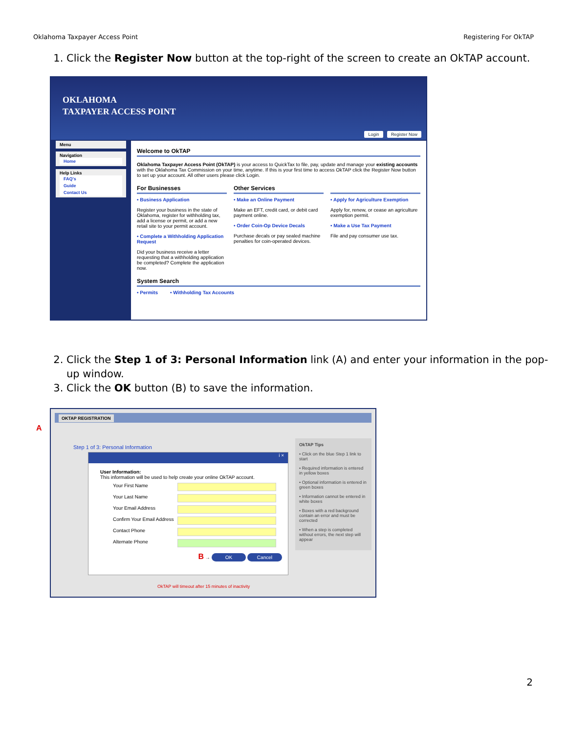Oklahoma Taxpayer Access Point Registering For OkTAP
1. Click the Register Now button at the top-right of the screen to create an OkTAP account.
OKLAHOMA
TAXPAYER ACCESS POINT
Login Register Now
Menu
Navigation
Home
Help Links
FAQ's
Guide
Contact Us
Welcome to OkTAP
Oklahoma Taxpayer Access Point (OkTAP) is your access to QuickTax to file, pay, update and manage your existing accounts with the Oklahoma Tax Commission on your time, anytime. If this is your first time to access OkTAP click the Register Now button to set up your account. All other users please click Login.
For Businesses
• Business Application
Register your business in the state of Oklahoma, register for withholding tax, add a license or permit, or add a new retail site to your permit account.
• Complete a Withholding Application Request
Did your business receive a letter requesting that a withholding application be completed? Complete the application now.
Other Services
• Make an Online Payment
Make an EFT, credit card, or debit card payment online.
• Order Coin-Op Device Decals
Purchase decals or pay sealed machine penalties for coin-operated devices.
• Apply for Agriculture Exemption
Apply for, renew, or cease an agriculture exemption permit.
• Make a Use Tax Payment
File and pay consumer use tax.
System Search
• Permits • Withholding Tax Accounts
2. Click the Step 1 of 3: Personal Information link (A) and enter your information in the pop-up window.
3. Click the OK button (B) to save the information.
OKTAP REGISTRATION
A
Step 1 of 3: Personal Information
i ×
User Information:
This information will be used to help create your online OkTAP account.
Your First Name
Your Last Name
Your Email Address
Confirm Your Email Address
Contact Phone
Alternate Phone
B → OK Cancel
OkTAP Tips
• Click on the blue Step 1 link to start
• Required information is entered in yellow boxes
• Optional information is entered in green boxes
• Information cannot be entered in white boxes
• Boxes with a red background contain an error and must be corrected
• When a step is completed without errors, the next step will appear
OkTAP will timeout after 15 minutes of inactivity
2